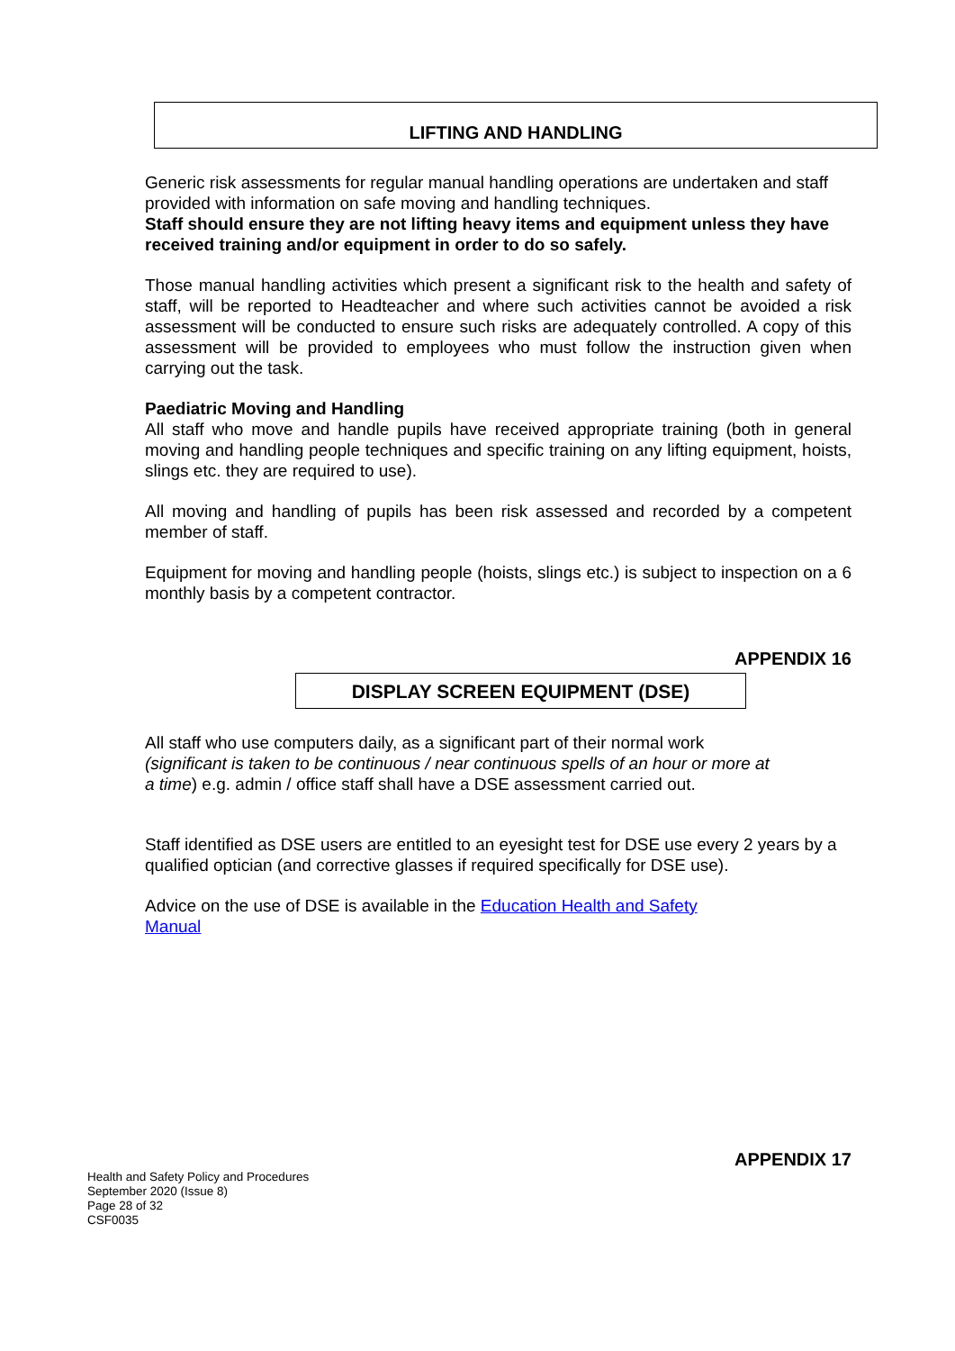LIFTING AND HANDLING
Generic risk assessments for regular manual handling operations are undertaken and staff provided with information on safe moving and handling techniques.
Staff should ensure they are not lifting heavy items and equipment unless they have received training and/or equipment in order to do so safely.
Those manual handling activities which present a significant risk to the health and safety of staff, will be reported to Headteacher and where such activities cannot be avoided a risk assessment will be conducted to ensure such risks are adequately controlled. A copy of this assessment will be provided to employees who must follow the instruction given when carrying out the task.
Paediatric Moving and Handling
All staff who move and handle pupils have received appropriate training (both in general moving and handling people techniques and specific training on any lifting equipment, hoists, slings etc. they are required to use).
All moving and handling of pupils has been risk assessed and recorded by a competent member of staff.
Equipment for moving and handling people (hoists, slings etc.) is subject to inspection on a 6 monthly basis by a competent contractor.
APPENDIX 16
DISPLAY SCREEN EQUIPMENT (DSE)
All staff who use computers daily, as a significant part of their normal work (significant is taken to be continuous / near continuous spells of an hour or more at a time) e.g. admin / office staff shall have a DSE assessment carried out.
Staff identified as DSE users are entitled to an eyesight test for DSE use every 2 years by a qualified optician (and corrective glasses if required specifically for DSE use).
Advice on the use of DSE is available in the Education Health and Safety Manual
APPENDIX 17
Health and Safety Policy and Procedures
September 2020 (Issue 8)
Page 28 of 32
CSF0035